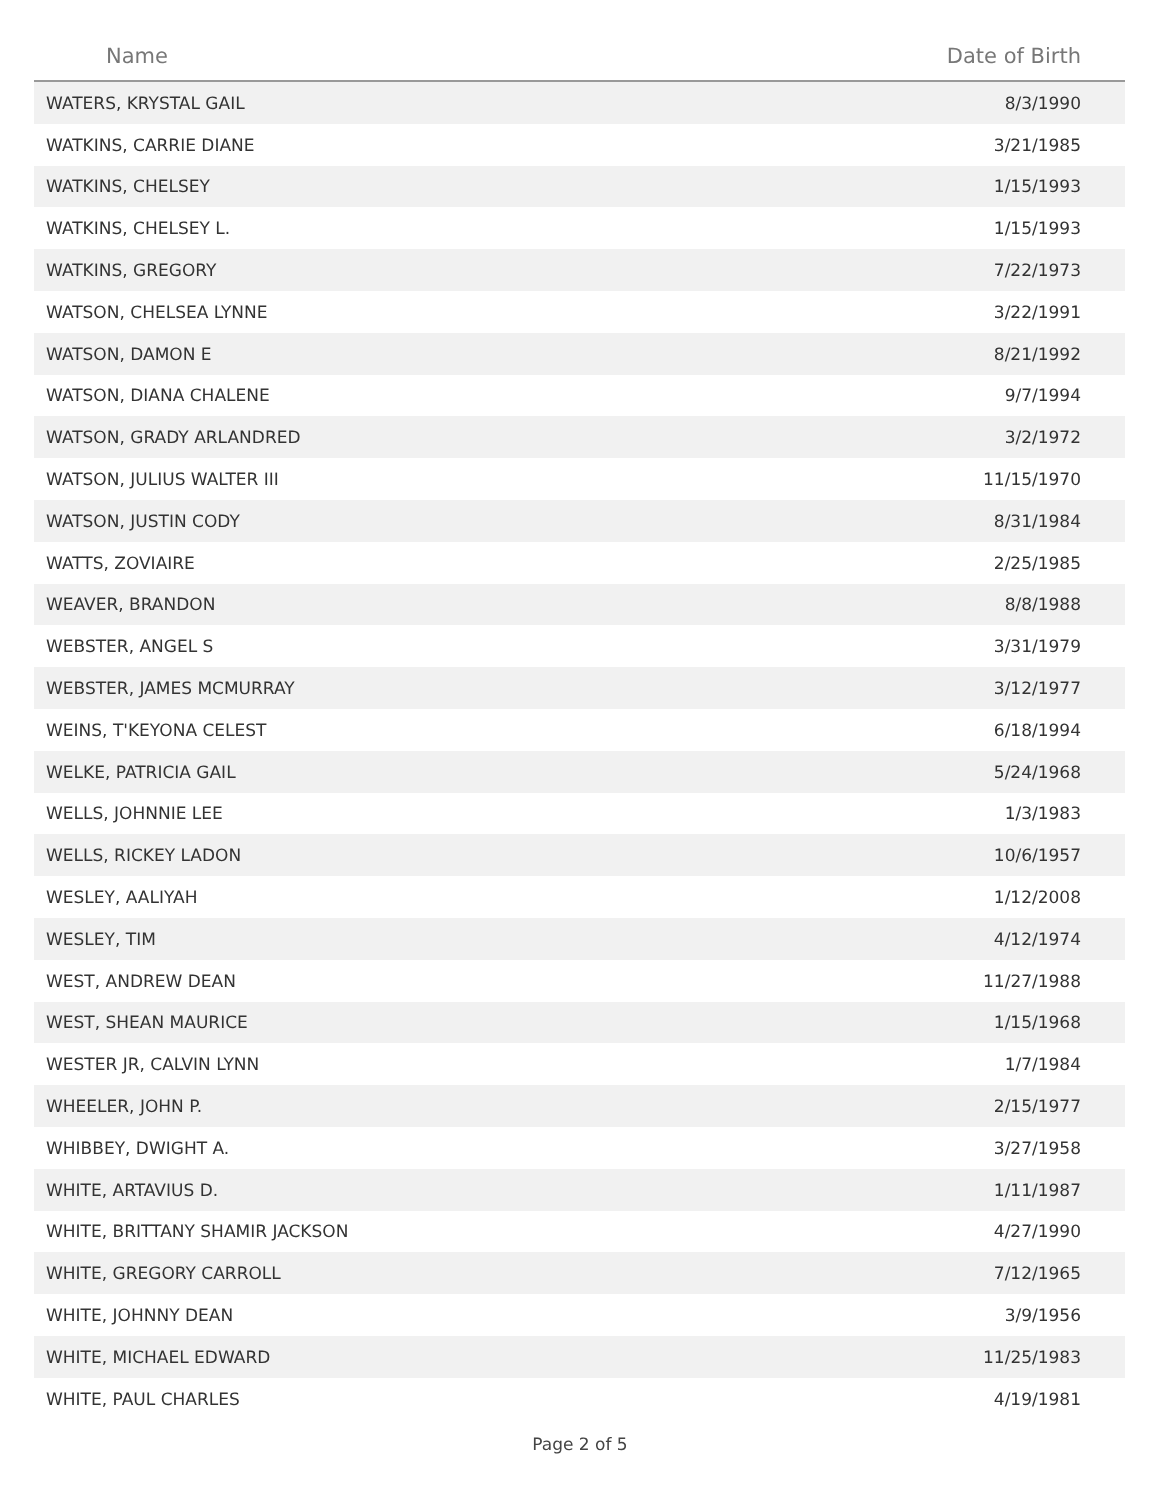| Name | Date of Birth |
| --- | --- |
| WATERS, KRYSTAL GAIL | 8/3/1990 |
| WATKINS, CARRIE DIANE | 3/21/1985 |
| WATKINS, CHELSEY | 1/15/1993 |
| WATKINS, CHELSEY L. | 1/15/1993 |
| WATKINS, GREGORY | 7/22/1973 |
| WATSON, CHELSEA LYNNE | 3/22/1991 |
| WATSON, DAMON E | 8/21/1992 |
| WATSON, DIANA CHALENE | 9/7/1994 |
| WATSON, GRADY ARLANDRED | 3/2/1972 |
| WATSON, JULIUS WALTER III | 11/15/1970 |
| WATSON, JUSTIN CODY | 8/31/1984 |
| WATTS, ZOVIAIRE | 2/25/1985 |
| WEAVER, BRANDON | 8/8/1988 |
| WEBSTER, ANGEL S | 3/31/1979 |
| WEBSTER, JAMES MCMURRAY | 3/12/1977 |
| WEINS, T'KEYONA CELEST | 6/18/1994 |
| WELKE, PATRICIA GAIL | 5/24/1968 |
| WELLS, JOHNNIE LEE | 1/3/1983 |
| WELLS, RICKEY LADON | 10/6/1957 |
| WESLEY, AALIYAH | 1/12/2008 |
| WESLEY, TIM | 4/12/1974 |
| WEST, ANDREW DEAN | 11/27/1988 |
| WEST, SHEAN MAURICE | 1/15/1968 |
| WESTER JR, CALVIN LYNN | 1/7/1984 |
| WHEELER, JOHN P. | 2/15/1977 |
| WHIBBEY, DWIGHT A. | 3/27/1958 |
| WHITE, ARTAVIUS D. | 1/11/1987 |
| WHITE, BRITTANY SHAMIR JACKSON | 4/27/1990 |
| WHITE, GREGORY CARROLL | 7/12/1965 |
| WHITE, JOHNNY DEAN | 3/9/1956 |
| WHITE, MICHAEL EDWARD | 11/25/1983 |
| WHITE, PAUL CHARLES | 4/19/1981 |
Page 2 of 5